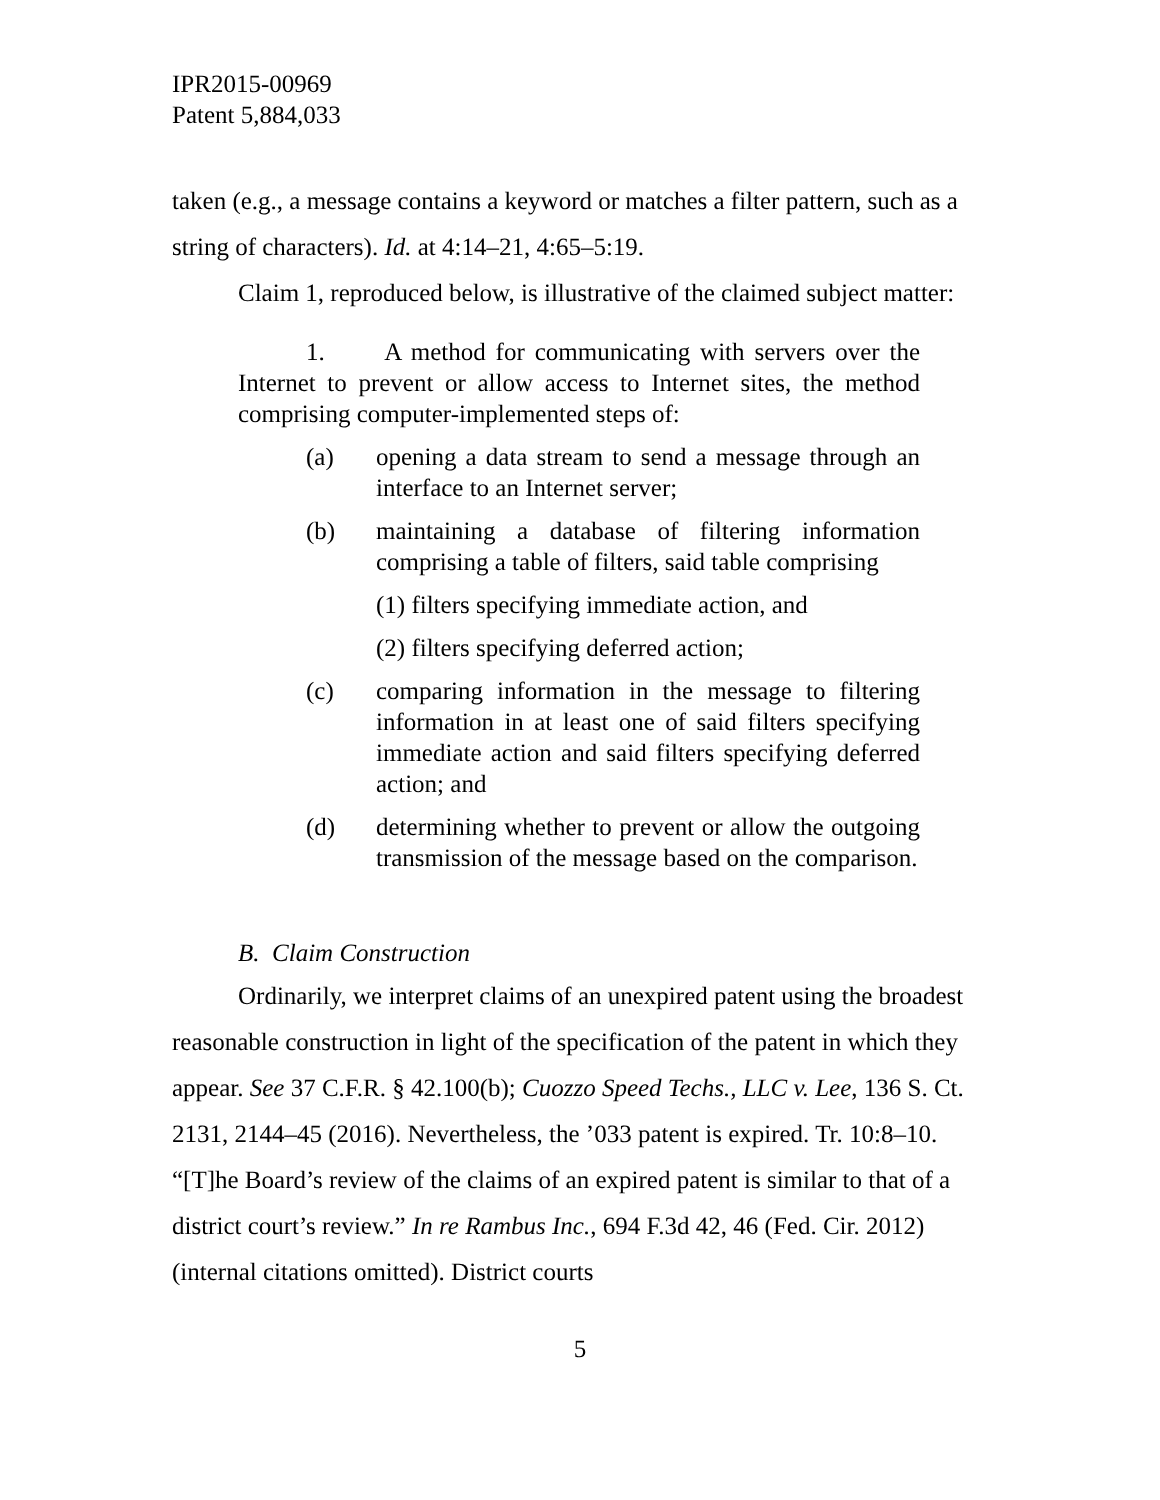IPR2015-00969
Patent 5,884,033
taken (e.g., a message contains a keyword or matches a filter pattern, such as a string of characters). Id. at 4:14–21, 4:65–5:19.
Claim 1, reproduced below, is illustrative of the claimed subject matter:
1. A method for communicating with servers over the Internet to prevent or allow access to Internet sites, the method comprising computer-implemented steps of:
(a) opening a data stream to send a message through an interface to an Internet server;
(b) maintaining a database of filtering information comprising a table of filters, said table comprising
(1) filters specifying immediate action, and
(2) filters specifying deferred action;
(c) comparing information in the message to filtering information in at least one of said filters specifying immediate action and said filters specifying deferred action; and
(d) determining whether to prevent or allow the outgoing transmission of the message based on the comparison.
B. Claim Construction
Ordinarily, we interpret claims of an unexpired patent using the broadest reasonable construction in light of the specification of the patent in which they appear. See 37 C.F.R. § 42.100(b); Cuozzo Speed Techs., LLC v. Lee, 136 S. Ct. 2131, 2144–45 (2016). Nevertheless, the ’033 patent is expired. Tr. 10:8–10. “[T]he Board’s review of the claims of an expired patent is similar to that of a district court’s review.” In re Rambus Inc., 694 F.3d 42, 46 (Fed. Cir. 2012) (internal citations omitted). District courts
5